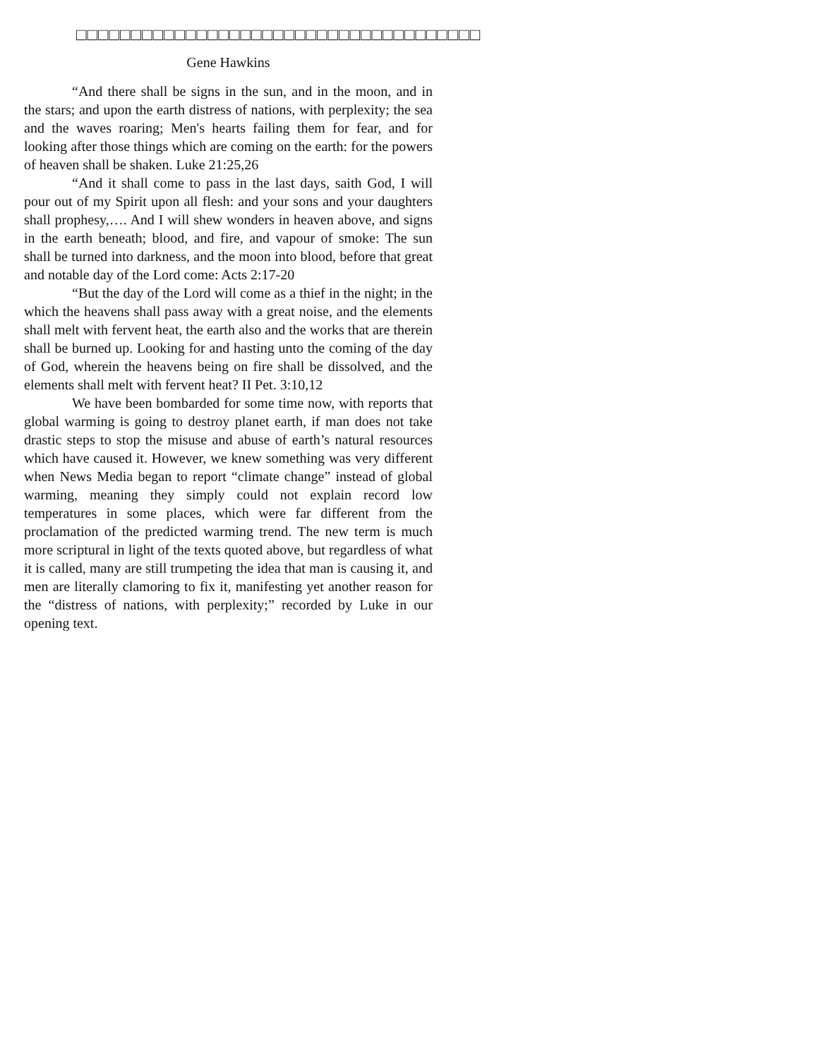□□□□□□□□□□□□□□□□□□□□□□□□□□□□□□□□□□□□□
Gene Hawkins
“And there shall be signs in the sun, and in the moon, and in the stars; and upon the earth distress of nations, with perplexity; the sea and the waves roaring; Men's hearts failing them for fear, and for looking after those things which are coming on the earth: for the powers of heaven shall be shaken. Luke 21:25,26
“And it shall come to pass in the last days, saith God, I will pour out of my Spirit upon all flesh: and your sons and your daughters shall prophesy,…. And I will shew wonders in heaven above, and signs in the earth beneath; blood, and fire, and vapour of smoke: The sun shall be turned into darkness, and the moon into blood, before that great and notable day of the Lord come: Acts 2:17-20
“But the day of the Lord will come as a thief in the night; in the which the heavens shall pass away with a great noise, and the elements shall melt with fervent heat, the earth also and the works that are therein shall be burned up. Looking for and hasting unto the coming of the day of God, wherein the heavens being on fire shall be dissolved, and the elements shall melt with fervent heat? II Pet. 3:10,12
We have been bombarded for some time now, with reports that global warming is going to destroy planet earth, if man does not take drastic steps to stop the misuse and abuse of earth’s natural resources which have caused it. However, we knew something was very different when News Media began to report “climate change” instead of global warming, meaning they simply could not explain record low temperatures in some places, which were far different from the proclamation of the predicted warming trend. The new term is much more scriptural in light of the texts quoted above, but regardless of what it is called, many are still trumpeting the idea that man is causing it, and men are literally clamoring to fix it, manifesting yet another reason for the “distress of nations, with perplexity;” recorded by Luke in our opening text.